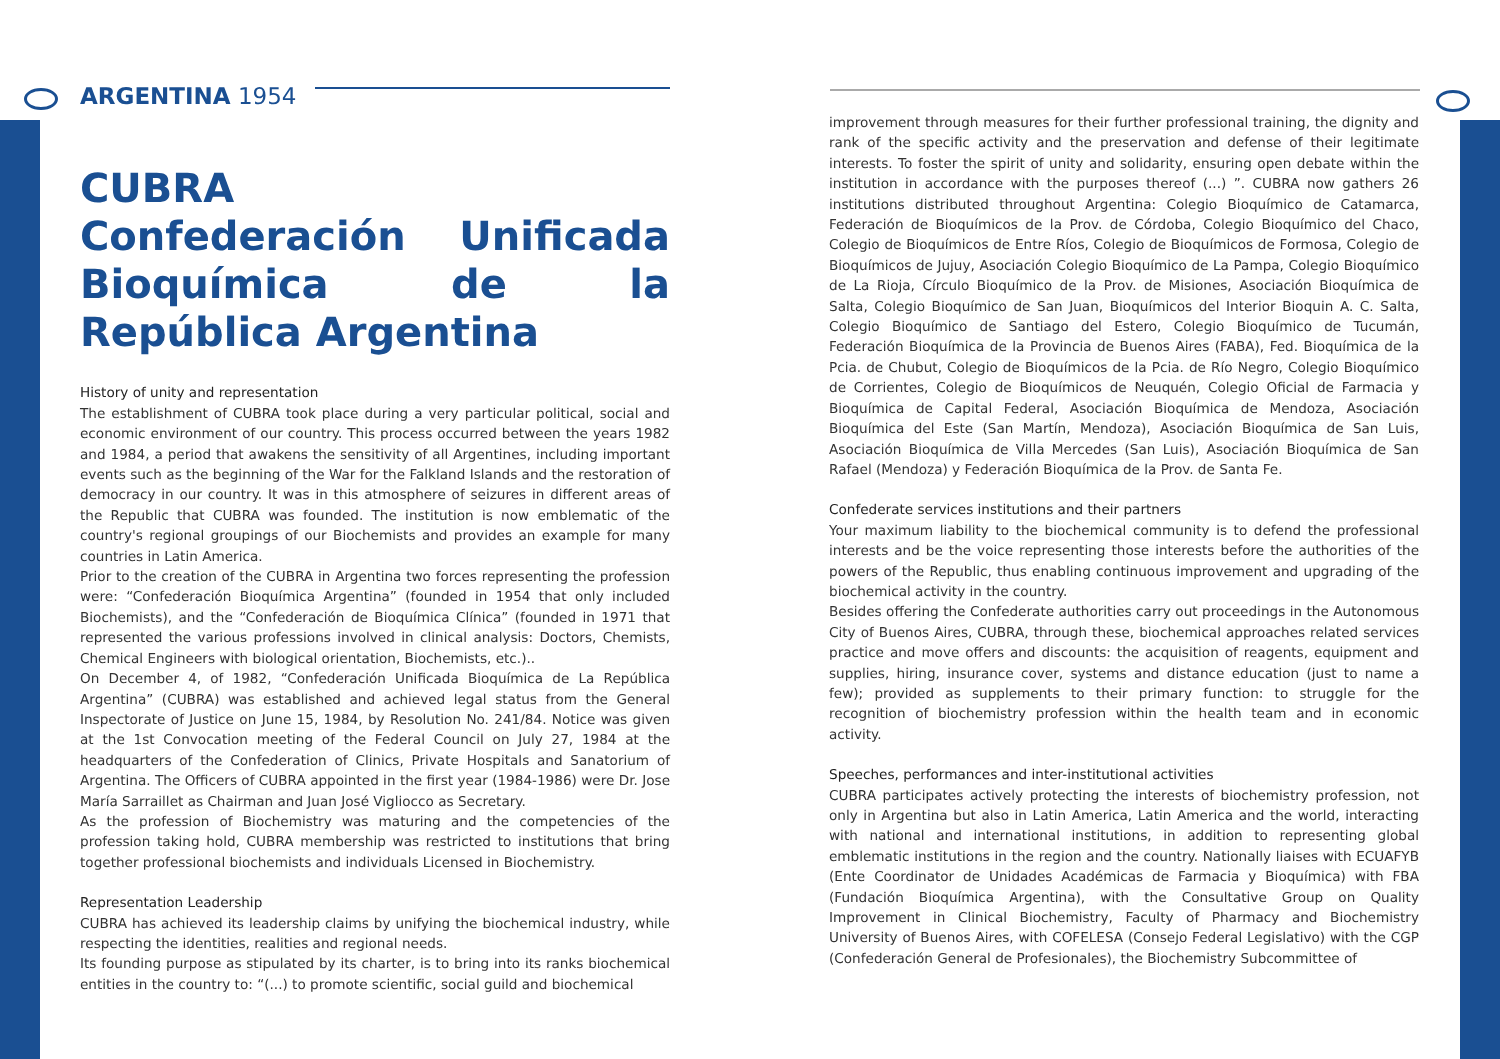ARGENTINA 1954
CUBRA
Confederación Unificada Bioquímica de la República Argentina
History of unity and representation
The establishment of CUBRA took place during a very particular political, social and economic environment of our country. This process occurred between the years 1982 and 1984, a period that awakens the sensitivity of all Argentines, including important events such as the beginning of the War for the Falkland Islands and the restoration of democracy in our country. It was in this atmosphere of seizures in different areas of the Republic that CUBRA was founded. The institution is now emblematic of the country's regional groupings of our Biochemists and provides an example for many countries in Latin America.
Prior to the creation of the CUBRA in Argentina two forces representing the profession were: “Confederación Bioquímica Argentina” (founded in 1954 that only included Biochemists), and the “Confederación de Bioquímica Clínica” (founded in 1971 that represented the various professions involved in clinical analysis: Doctors, Chemists, Chemical Engineers with biological orientation, Biochemists, etc.)..
On December 4, of 1982, “Confederación Unificada Bioquímica de La República Argentina” (CUBRA) was established and achieved legal status from the General Inspectorate of Justice on June 15, 1984, by Resolution No. 241/84. Notice was given at the 1st Convocation meeting of the Federal Council on July 27, 1984 at the headquarters of the Confederation of Clinics, Private Hospitals and Sanatorium of Argentina. The Officers of CUBRA appointed in the first year (1984-1986) were Dr. Jose María Sarraillet as Chairman and Juan José Vigliocco as Secretary.
As the profession of Biochemistry was maturing and the competencies of the profession taking hold, CUBRA membership was restricted to institutions that bring together professional biochemists and individuals Licensed in Biochemistry.
Representation Leadership
CUBRA has achieved its leadership claims by unifying the biochemical industry, while respecting the identities, realities and regional needs.
Its founding purpose as stipulated by its charter, is to bring into its ranks biochemical entities in the country to: “(...) to promote scientific, social guild and biochemical
improvement through measures for their further professional training, the dignity and rank of the specific activity and the preservation and defense of their legitimate interests. To foster the spirit of unity and solidarity, ensuring open debate within the institution in accordance with the purposes thereof (...) ”. CUBRA now gathers 26 institutions distributed throughout Argentina: Colegio Bioquímico de Catamarca, Federación de Bioquímicos de la Prov. de Córdoba, Colegio Bioquímico del Chaco, Colegio de Bioquímicos de Entre Ríos, Colegio de Bioquímicos de Formosa, Colegio de Bioquímicos de Jujuy, Asociación Colegio Bioquímico de La Pampa, Colegio Bioquímico de La Rioja, Círculo Bioquímico de la Prov. de Misiones, Asociación Bioquímica de Salta, Colegio Bioquímico de San Juan, Bioquímicos del Interior Bioquin A. C. Salta, Colegio Bioquímico de Santiago del Estero, Colegio Bioquímico de Tucumán, Federación Bioquímica de la Provincia de Buenos Aires (FABA), Fed. Bioquímica de la Pcia. de Chubut, Colegio de Bioquímicos de la Pcia. de Río Negro, Colegio Bioquímico de Corrientes, Colegio de Bioquímicos de Neuquén, Colegio Oficial de Farmacia y Bioquímica de Capital Federal, Asociación Bioquímica de Mendoza, Asociación Bioquímica del Este (San Martín, Mendoza), Asociación Bioquímica de San Luis, Asociación Bioquímica de Villa Mercedes (San Luis), Asociación Bioquímica de San Rafael (Mendoza) y Federación Bioquímica de la Prov. de Santa Fe.
Confederate services institutions and their partners
Your maximum liability to the biochemical community is to defend the professional interests and be the voice representing those interests before the authorities of the powers of the Republic, thus enabling continuous improvement and upgrading of the biochemical activity in the country.
Besides offering the Confederate authorities carry out proceedings in the Autonomous City of Buenos Aires, CUBRA, through these, biochemical approaches related services practice and move offers and discounts: the acquisition of reagents, equipment and supplies, hiring, insurance cover, systems and distance education (just to name a few); provided as supplements to their primary function: to struggle for the recognition of biochemistry profession within the health team and in economic activity.
Speeches, performances and inter-institutional activities
CUBRA participates actively protecting the interests of biochemistry profession, not only in Argentina but also in Latin America, Latin America and the world, interacting with national and international institutions, in addition to representing global emblematic institutions in the region and the country. Nationally liaises with ECUAFYB (Ente Coordinator de Unidades Académicas de Farmacia y Bioquímica) with FBA (Fundación Bioquímica Argentina), with the Consultative Group on Quality Improvement in Clinical Biochemistry, Faculty of Pharmacy and Biochemistry University of Buenos Aires, with COFELESA (Consejo Federal Legislativo) with the CGP (Confederación General de Profesionales), the Biochemistry Subcommittee of